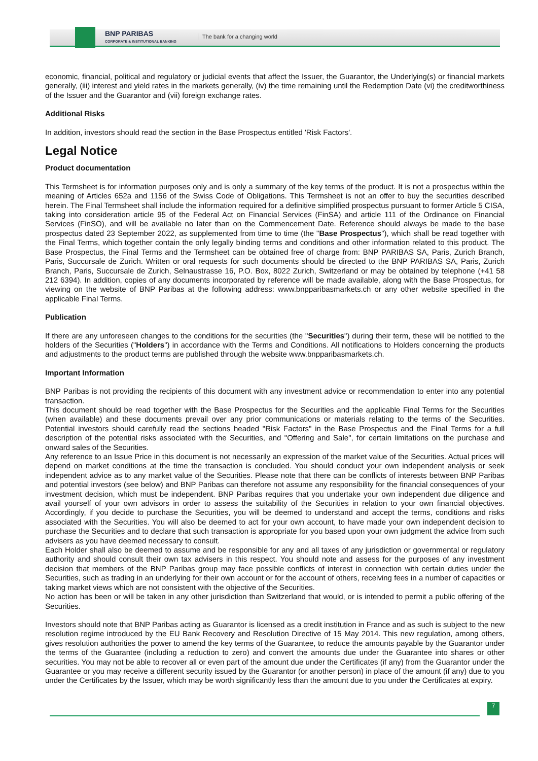BNP PARIBAS
CORPORATE & INSTITUTIONAL BANKING
The bank for a changing world
economic, financial, political and regulatory or judicial events that affect the Issuer, the Guarantor, the Underlying(s) or financial markets generally, (iii) interest and yield rates in the markets generally, (iv) the time remaining until the Redemption Date (vi) the creditworthiness of the Issuer and the Guarantor and (vii) foreign exchange rates.
Additional Risks
In addition, investors should read the section in the Base Prospectus entitled 'Risk Factors'.
Legal Notice
Product documentation
This Termsheet is for information purposes only and is only a summary of the key terms of the product. It is not a prospectus within the meaning of Articles 652a and 1156 of the Swiss Code of Obligations. This Termsheet is not an offer to buy the securities described herein. The Final Termsheet shall include the information required for a definitive simplified prospectus pursuant to former Article 5 CISA, taking into consideration article 95 of the Federal Act on Financial Services (FinSA) and article 111 of the Ordinance on Financial Services (FinSO), and will be available no later than on the Commencement Date. Reference should always be made to the base prospectus dated 23 September 2022, as supplemented from time to time (the "Base Prospectus"), which shall be read together with the Final Terms, which together contain the only legally binding terms and conditions and other information related to this product. The Base Prospectus, the Final Terms and the Termsheet can be obtained free of charge from: BNP PARIBAS SA, Paris, Zurich Branch, Paris, Succursale de Zurich. Written or oral requests for such documents should be directed to the BNP PARIBAS SA, Paris, Zurich Branch, Paris, Succursale de Zurich, Selnaustrasse 16, P.O. Box, 8022 Zurich, Switzerland or may be obtained by telephone (+41 58 212 6394). In addition, copies of any documents incorporated by reference will be made available, along with the Base Prospectus, for viewing on the website of BNP Paribas at the following address: www.bnpparibasmarkets.ch or any other website specified in the applicable Final Terms.
Publication
If there are any unforeseen changes to the conditions for the securities (the "Securities") during their term, these will be notified to the holders of the Securities ("Holders") in accordance with the Terms and Conditions. All notifications to Holders concerning the products and adjustments to the product terms are published through the website www.bnpparibasmarkets.ch.
Important Information
BNP Paribas is not providing the recipients of this document with any investment advice or recommendation to enter into any potential transaction.
This document should be read together with the Base Prospectus for the Securities and the applicable Final Terms for the Securities (when available) and these documents prevail over any prior communications or materials relating to the terms of the Securities. Potential investors should carefully read the sections headed "Risk Factors" in the Base Prospectus and the Final Terms for a full description of the potential risks associated with the Securities, and "Offering and Sale", for certain limitations on the purchase and onward sales of the Securities.
Any reference to an Issue Price in this document is not necessarily an expression of the market value of the Securities. Actual prices will depend on market conditions at the time the transaction is concluded. You should conduct your own independent analysis or seek independent advice as to any market value of the Securities. Please note that there can be conflicts of interests between BNP Paribas and potential investors (see below) and BNP Paribas can therefore not assume any responsibility for the financial consequences of your investment decision, which must be independent. BNP Paribas requires that you undertake your own independent due diligence and avail yourself of your own advisors in order to assess the suitability of the Securities in relation to your own financial objectives. Accordingly, if you decide to purchase the Securities, you will be deemed to understand and accept the terms, conditions and risks associated with the Securities. You will also be deemed to act for your own account, to have made your own independent decision to purchase the Securities and to declare that such transaction is appropriate for you based upon your own judgment the advice from such advisers as you have deemed necessary to consult.
Each Holder shall also be deemed to assume and be responsible for any and all taxes of any jurisdiction or governmental or regulatory authority and should consult their own tax advisers in this respect. You should note and assess for the purposes of any investment decision that members of the BNP Paribas group may face possible conflicts of interest in connection with certain duties under the Securities, such as trading in an underlying for their own account or for the account of others, receiving fees in a number of capacities or taking market views which are not consistent with the objective of the Securities.
No action has been or will be taken in any other jurisdiction than Switzerland that would, or is intended to permit a public offering of the Securities.
Investors should note that BNP Paribas acting as Guarantor is licensed as a credit institution in France and as such is subject to the new resolution regime introduced by the EU Bank Recovery and Resolution Directive of 15 May 2014. This new regulation, among others, gives resolution authorities the power to amend the key terms of the Guarantee, to reduce the amounts payable by the Guarantor under the terms of the Guarantee (including a reduction to zero) and convert the amounts due under the Guarantee into shares or other securities. You may not be able to recover all or even part of the amount due under the Certificates (if any) from the Guarantor under the Guarantee or you may receive a different security issued by the Guarantor (or another person) in place of the amount (if any) due to you under the Certificates by the Issuer, which may be worth significantly less than the amount due to you under the Certificates at expiry.
7